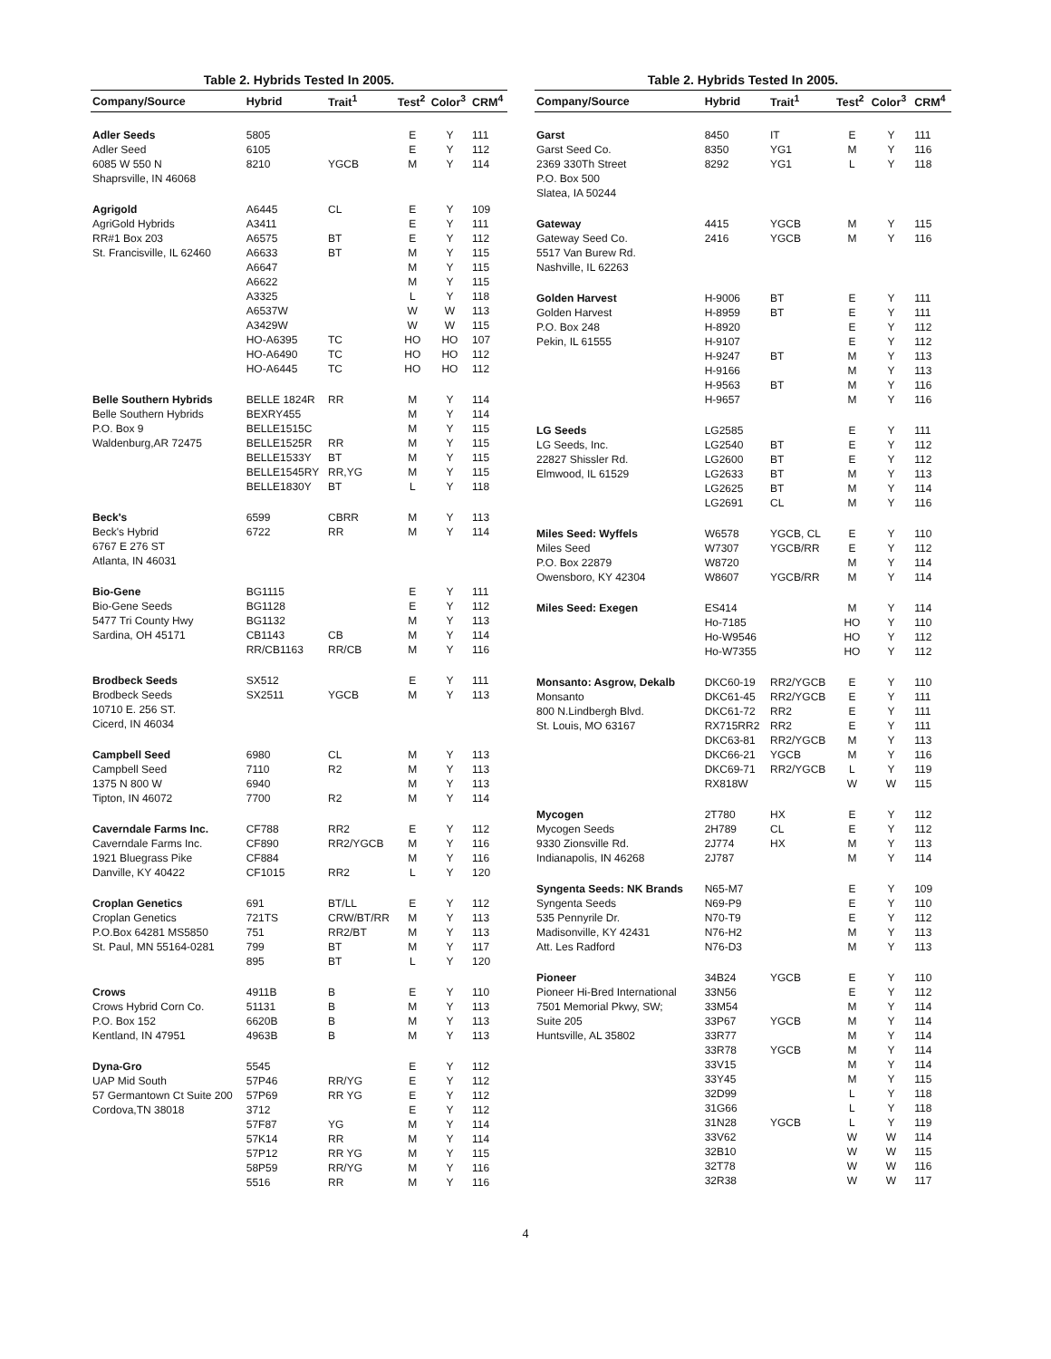Table 2. Hybrids Tested In 2005.
| Company/Source | Hybrid | Trait<sup>1</sup> | Test<sup>2</sup> | Color<sup>3</sup> | CRM<sup>4</sup> |
| --- | --- | --- | --- | --- | --- |
| Adler Seeds Adler Seed 6085 W 550 N Shaprsville, IN 46068 | 5805 6105 8210 | YGCB | E E M | Y Y Y | 111 112 114 |
| Agrigold AgriGold Hybrids RR#1 Box 203 St. Francisville, IL 62460 | A6445 A3411 A6575 A6633 A6647 A6622 A3325 A6537W A3429W HO-A6395 HO-A6490 HO-A6445 | CL BT BT TC TC TC | E E E M M M L W W HO HO HO | Y Y Y Y Y Y Y W W HO HO HO | 109 111 112 115 115 115 118 113 115 107 112 112 |
| Belle Southern Hybrids Belle Southern Hybrids P.O. Box 9 Waldenburg,AR 72475 | BELLE 1824R BEXRY455 BELLE1515C BELLE1525R BELLE1533Y BELLE1545RY BELLE1830Y | RR RR BT RR,YG BT | M M M M M M L | Y Y Y Y Y Y Y | 114 114 115 115 115 115 118 |
| Beck's Beck's Hybrid 6767 E 276 ST Atlanta, IN 46031 | 6599 6722 | CBRR RR | M M | Y Y | 113 114 |
| Bio-Gene Bio-Gene Seeds 5477 Tri County Hwy Sardina, OH 45171 | BG1115 BG1128 BG1132 CB1143 RR/CB1163 | CB RR/CB | E E M M M | Y Y Y Y Y | 111 112 113 114 116 |
| Brodbeck Seeds Brodbeck Seeds 10710 E. 256 ST. Cicerd, IN 46034 | SX512 SX2511 | YGCB | E M | Y Y | 111 113 |
| Campbell Seed Campbell Seed 1375 N 800 W Tipton, IN 46072 | 6980 7110 6940 7700 | CL R2 R2 | M M M M | Y Y Y Y | 113 113 113 114 |
| Caverndale Farms Inc. Caverndale Farms Inc. 1921 Bluegrass Pike Danville, KY 40422 | CF788 CF890 CF884 CF1015 | RR2 RR2/YGCB RR2 | E M M L | Y Y Y Y | 112 116 116 120 |
| Croplan Genetics Croplan Genetics P.O.Box 64281 MS5850 St. Paul, MN 55164-0281 | 691 721TS 751 799 895 | BT/LL CRW/BT/RR RR2/BT BT BT | E M M M L | Y Y Y Y Y | 112 113 113 117 120 |
| Crows Crows Hybrid Corn Co. P.O. Box 152 Kentland, IN 47951 | 4911B 51131 6620B 4963B | B B B B | E M M M | Y Y Y Y | 110 113 113 113 |
| Dyna-Gro UAP Mid South 57 Germantown Ct Suite 200 Cordova,TN 38018 | 5545 57P46 57P69 3712 57F87 57K14 57P12 58P59 5516 | RR/YG RR YG YG RR RR YG RR/YG RR | E E E E M M M M M | Y Y Y Y Y Y Y Y Y | 112 112 112 112 114 114 115 116 116 |
Table 2. Hybrids Tested In 2005.
| Company/Source | Hybrid | Trait<sup>1</sup> | Test<sup>2</sup> | Color<sup>3</sup> | CRM<sup>4</sup> |
| --- | --- | --- | --- | --- | --- |
| Garst Garst Seed Co. 2369 330Th Street P.O. Box 500 Slatea, IA 50244 | 8450 8350 8292 | IT YG1 YG1 | E M L | Y Y Y | 111 116 118 |
| Gateway Gateway Seed Co. 5517 Van Burew Rd. Nashville, IL 62263 | 4415 2416 | YGCB YGCB | M M | Y Y | 115 116 |
| Golden Harvest Golden Harvest P.O. Box 248 Pekin, IL 61555 | H-9006 H-8959 H-8920 H-9107 H-9247 H-9166 H-9563 H-9657 | BT BT BT BT | E E E E M M M M | Y Y Y Y Y Y Y Y | 111 111 112 112 113 113 116 116 |
| LG Seeds LG Seeds, Inc. 22827 Shissler Rd. Elmwood, IL 61529 | LG2585 LG2540 LG2600 LG2633 LG2625 LG2691 | BT BT BT BT CL | E E E M M M | Y Y Y Y Y Y | 111 112 112 113 114 116 |
| Miles Seed: Wyffels Miles Seed P.O. Box 22879 Owensboro, KY 42304 | W6578 W7307 W8720 W8607 | YGCB, CL YGCB/RR YGCB/RR | E E M M | Y Y Y Y | 110 112 114 114 |
| Miles Seed: Exegen | ES414 Ho-7185 Ho-W9546 Ho-W7355 | | M HO HO HO | Y Y Y Y | 114 110 112 112 |
| Monsanto: Asgrow, Dekalb Monsanto 800 N.Lindbergh Blvd. St. Louis, MO 63167 | DKC60-19 DKC61-45 DKC61-72 RX715RR2 DKC63-81 DKC66-21 DKC69-71 RX818W | RR2/YGCB RR2/YGCB RR2 RR2 RR2/YGCB YGCB RR2/YGCB | E E E E M M L W | Y Y Y Y Y Y Y W | 110 111 111 111 113 116 119 115 |
| Mycogen Mycogen Seeds 9330 Zionsville Rd. Indianapolis, IN 46268 | 2T780 2H789 2J774 2J787 | HX CL HX | E E M M | Y Y Y Y | 112 112 113 114 |
| Syngenta Seeds: NK Brands Syngenta Seeds 535 Pennyrile Dr. Madisonville, KY 42431 Att. Les Radford | N65-M7 N69-P9 N70-T9 N76-H2 N76-D3 | | E E E M M | Y Y Y Y Y | 109 110 112 113 113 |
| Pioneer Pioneer Hi-Bred International 7501 Memorial Pkwy, SW; Suite 205 Huntsville, AL 35802 | 34B24 33N56 33M54 33P67 33R77 33R78 33V15 33Y45 32D99 31G66 31N28 33V62 32B10 32T78 32R38 | YGCB YGCB YGCB YGCB | E E M M M M M M L L L W W W W | Y Y Y Y Y Y Y Y Y Y Y W W W W | 110 112 114 114 114 114 114 115 118 118 119 114 115 116 117 |
4